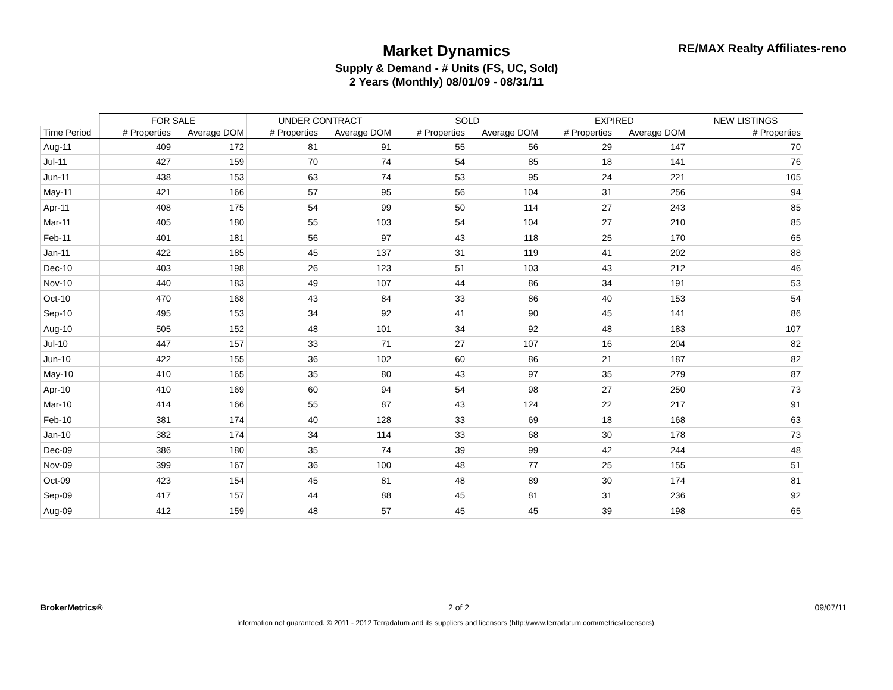Market Dynamics
Supply & Demand - # Units (FS, UC, Sold)
2 Years (Monthly) 08/01/09 - 08/31/11
RE/MAX Realty Affiliates-reno
| | FOR SALE | | UNDER CONTRACT | | SOLD | | EXPIRED | | NEW LISTINGS |
| --- | --- | --- | --- | --- | --- | --- | --- | --- | --- |
| Time Period | # Properties | Average DOM | # Properties | Average DOM | # Properties | Average DOM | # Properties | Average DOM | # Properties |
| Aug-11 | 409 | 172 | 81 | 91 | 55 | 56 | 29 | 147 | 70 |
| Jul-11 | 427 | 159 | 70 | 74 | 54 | 85 | 18 | 141 | 76 |
| Jun-11 | 438 | 153 | 63 | 74 | 53 | 95 | 24 | 221 | 105 |
| May-11 | 421 | 166 | 57 | 95 | 56 | 104 | 31 | 256 | 94 |
| Apr-11 | 408 | 175 | 54 | 99 | 50 | 114 | 27 | 243 | 85 |
| Mar-11 | 405 | 180 | 55 | 103 | 54 | 104 | 27 | 210 | 85 |
| Feb-11 | 401 | 181 | 56 | 97 | 43 | 118 | 25 | 170 | 65 |
| Jan-11 | 422 | 185 | 45 | 137 | 31 | 119 | 41 | 202 | 88 |
| Dec-10 | 403 | 198 | 26 | 123 | 51 | 103 | 43 | 212 | 46 |
| Nov-10 | 440 | 183 | 49 | 107 | 44 | 86 | 34 | 191 | 53 |
| Oct-10 | 470 | 168 | 43 | 84 | 33 | 86 | 40 | 153 | 54 |
| Sep-10 | 495 | 153 | 34 | 92 | 41 | 90 | 45 | 141 | 86 |
| Aug-10 | 505 | 152 | 48 | 101 | 34 | 92 | 48 | 183 | 107 |
| Jul-10 | 447 | 157 | 33 | 71 | 27 | 107 | 16 | 204 | 82 |
| Jun-10 | 422 | 155 | 36 | 102 | 60 | 86 | 21 | 187 | 82 |
| May-10 | 410 | 165 | 35 | 80 | 43 | 97 | 35 | 279 | 87 |
| Apr-10 | 410 | 169 | 60 | 94 | 54 | 98 | 27 | 250 | 73 |
| Mar-10 | 414 | 166 | 55 | 87 | 43 | 124 | 22 | 217 | 91 |
| Feb-10 | 381 | 174 | 40 | 128 | 33 | 69 | 18 | 168 | 63 |
| Jan-10 | 382 | 174 | 34 | 114 | 33 | 68 | 30 | 178 | 73 |
| Dec-09 | 386 | 180 | 35 | 74 | 39 | 99 | 42 | 244 | 48 |
| Nov-09 | 399 | 167 | 36 | 100 | 48 | 77 | 25 | 155 | 51 |
| Oct-09 | 423 | 154 | 45 | 81 | 48 | 89 | 30 | 174 | 81 |
| Sep-09 | 417 | 157 | 44 | 88 | 45 | 81 | 31 | 236 | 92 |
| Aug-09 | 412 | 159 | 48 | 57 | 45 | 45 | 39 | 198 | 65 |
BrokerMetrics® 2 of 2 09/07/11
Information not guaranteed. © 2011 - 2012 Terradatum and its suppliers and licensors (http://www.terradatum.com/metrics/licensors).